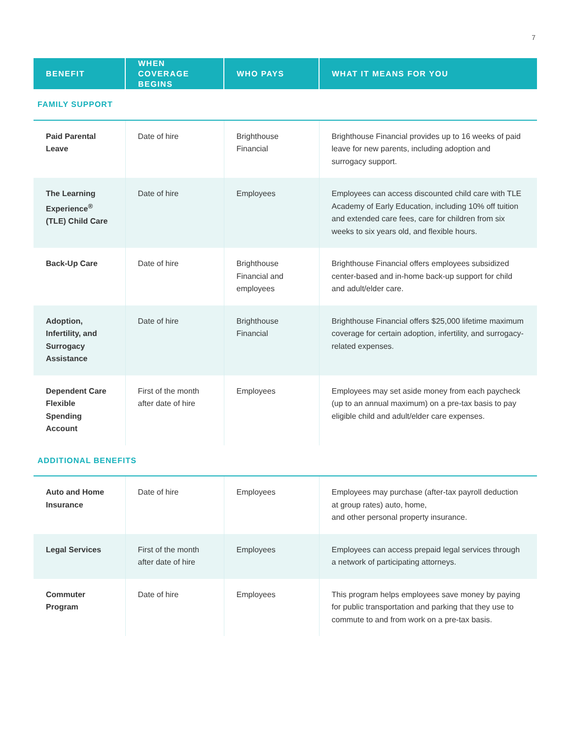7
| BENEFIT | WHEN COVERAGE BEGINS | WHO PAYS | WHAT IT MEANS FOR YOU |
| --- | --- | --- | --- |
| FAMILY SUPPORT | | | |
| Paid Parental Leave | Date of hire | Brighthouse Financial | Brighthouse Financial provides up to 16 weeks of paid leave for new parents, including adoption and surrogacy support. |
| The Learning Experience<sup>®</sup> (TLE) Child Care | Date of hire | Employees | Employees can access discounted child care with TLE Academy of Early Education, including 10% off tuition and extended care fees, care for children from six weeks to six years old, and flexible hours. |
| Back-Up Care | Date of hire | Brighthouse Financial and employees | Brighthouse Financial offers employees subsidized center-based and in-home back-up support for child and adult/elder care. |
| Adoption, Infertility, and Surrogacy Assistance | Date of hire | Brighthouse Financial | Brighthouse Financial offers $25,000 lifetime maximum coverage for certain adoption, infertility, and surrogacy-related expenses. |
| Dependent Care Flexible Spending Account | First of the month after date of hire | Employees | Employees may set aside money from each paycheck (up to an annual maximum) on a pre-tax basis to pay eligible child and adult/elder care expenses. |
| ADDITIONAL BENEFITS | | | |
| Auto and Home Insurance | Date of hire | Employees | Employees may purchase (after-tax payroll deduction at group rates) auto, home, and other personal property insurance. |
| Legal Services | First of the month after date of hire | Employees | Employees can access prepaid legal services through a network of participating attorneys. |
| Commuter Program | Date of hire | Employees | This program helps employees save money by paying for public transportation and parking that they use to commute to and from work on a pre-tax basis. |